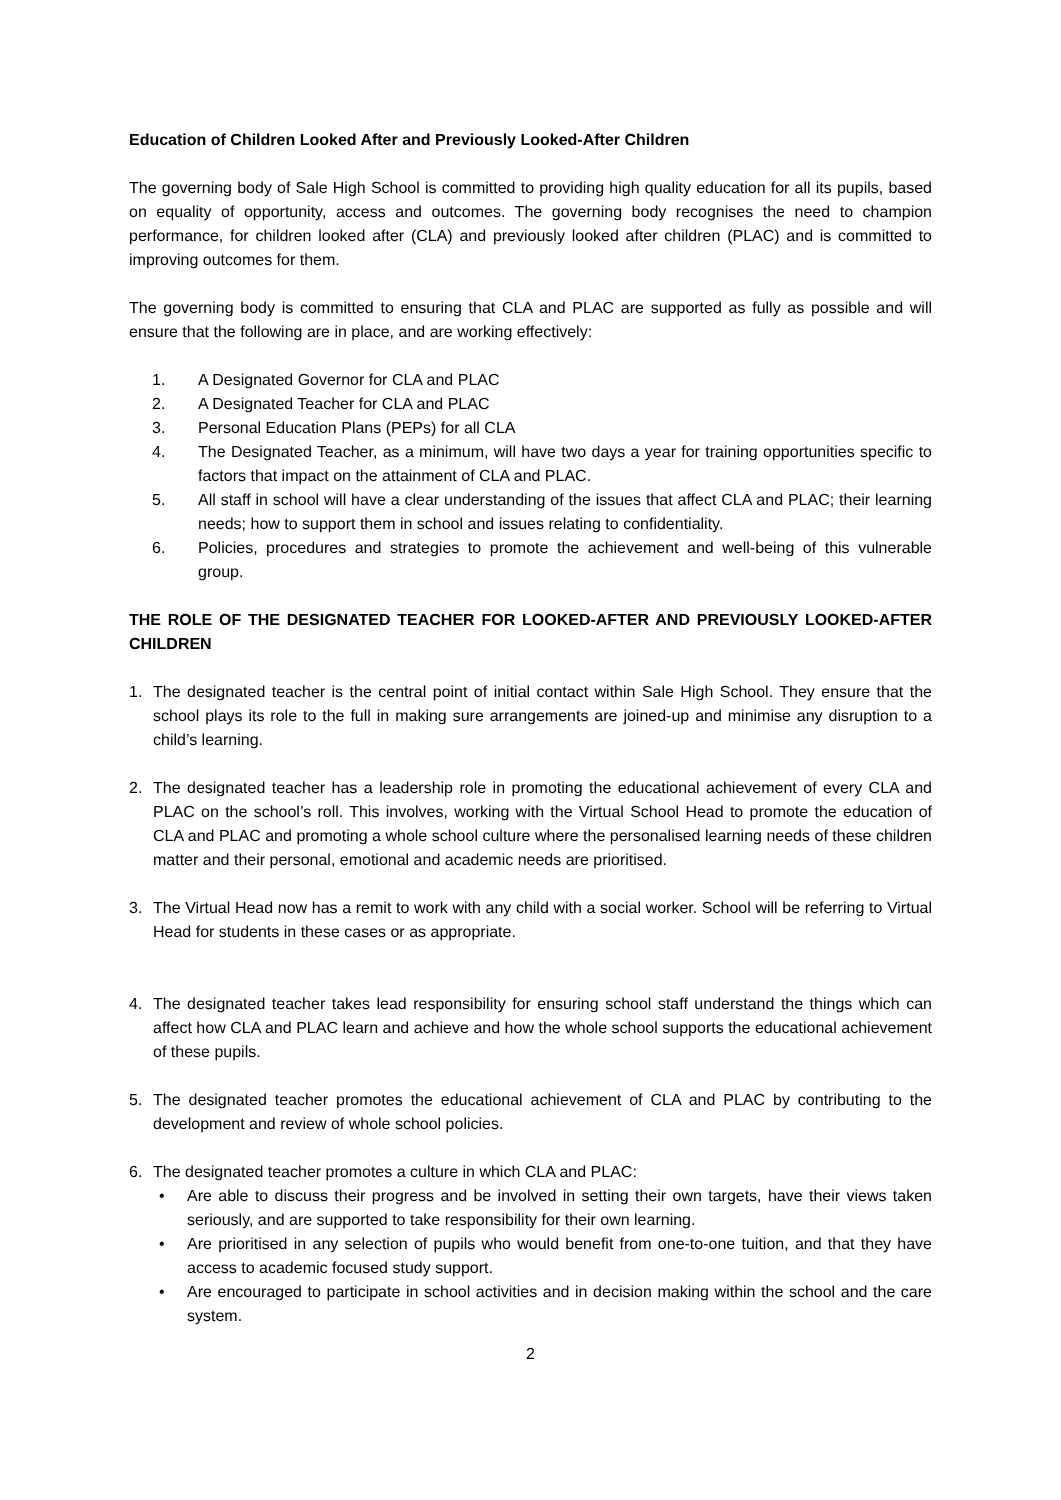Education of Children Looked After and Previously Looked-After Children
The governing body of Sale High School is committed to providing high quality education for all its pupils, based on equality of opportunity, access and outcomes. The governing body recognises the need to champion performance, for children looked after (CLA) and previously looked after children (PLAC) and is committed to improving outcomes for them.
The governing body is committed to ensuring that CLA and PLAC are supported as fully as possible and will ensure that the following are in place, and are working effectively:
1. A Designated Governor for CLA and PLAC
2. A Designated Teacher for CLA and PLAC
3. Personal Education Plans (PEPs) for all CLA
4. The Designated Teacher, as a minimum, will have two days a year for training opportunities specific to factors that impact on the attainment of CLA and PLAC.
5. All staff in school will have a clear understanding of the issues that affect CLA and PLAC; their learning needs; how to support them in school and issues relating to confidentiality.
6. Policies, procedures and strategies to promote the achievement and well-being of this vulnerable group.
THE ROLE OF THE DESIGNATED TEACHER FOR LOOKED-AFTER AND PREVIOUSLY LOOKED-AFTER CHILDREN
1. The designated teacher is the central point of initial contact within Sale High School. They ensure that the school plays its role to the full in making sure arrangements are joined-up and minimise any disruption to a child’s learning.
2. The designated teacher has a leadership role in promoting the educational achievement of every CLA and PLAC on the school’s roll. This involves, working with the Virtual School Head to promote the education of CLA and PLAC and promoting a whole school culture where the personalised learning needs of these children matter and their personal, emotional and academic needs are prioritised.
3. The Virtual Head now has a remit to work with any child with a social worker. School will be referring to Virtual Head for students in these cases or as appropriate.
4. The designated teacher takes lead responsibility for ensuring school staff understand the things which can affect how CLA and PLAC learn and achieve and how the whole school supports the educational achievement of these pupils.
5. The designated teacher promotes the educational achievement of CLA and PLAC by contributing to the development and review of whole school policies.
6. The designated teacher promotes a culture in which CLA and PLAC:
• Are able to discuss their progress and be involved in setting their own targets, have their views taken seriously, and are supported to take responsibility for their own learning.
• Are prioritised in any selection of pupils who would benefit from one-to-one tuition, and that they have access to academic focused study support.
• Are encouraged to participate in school activities and in decision making within the school and the care system.
2